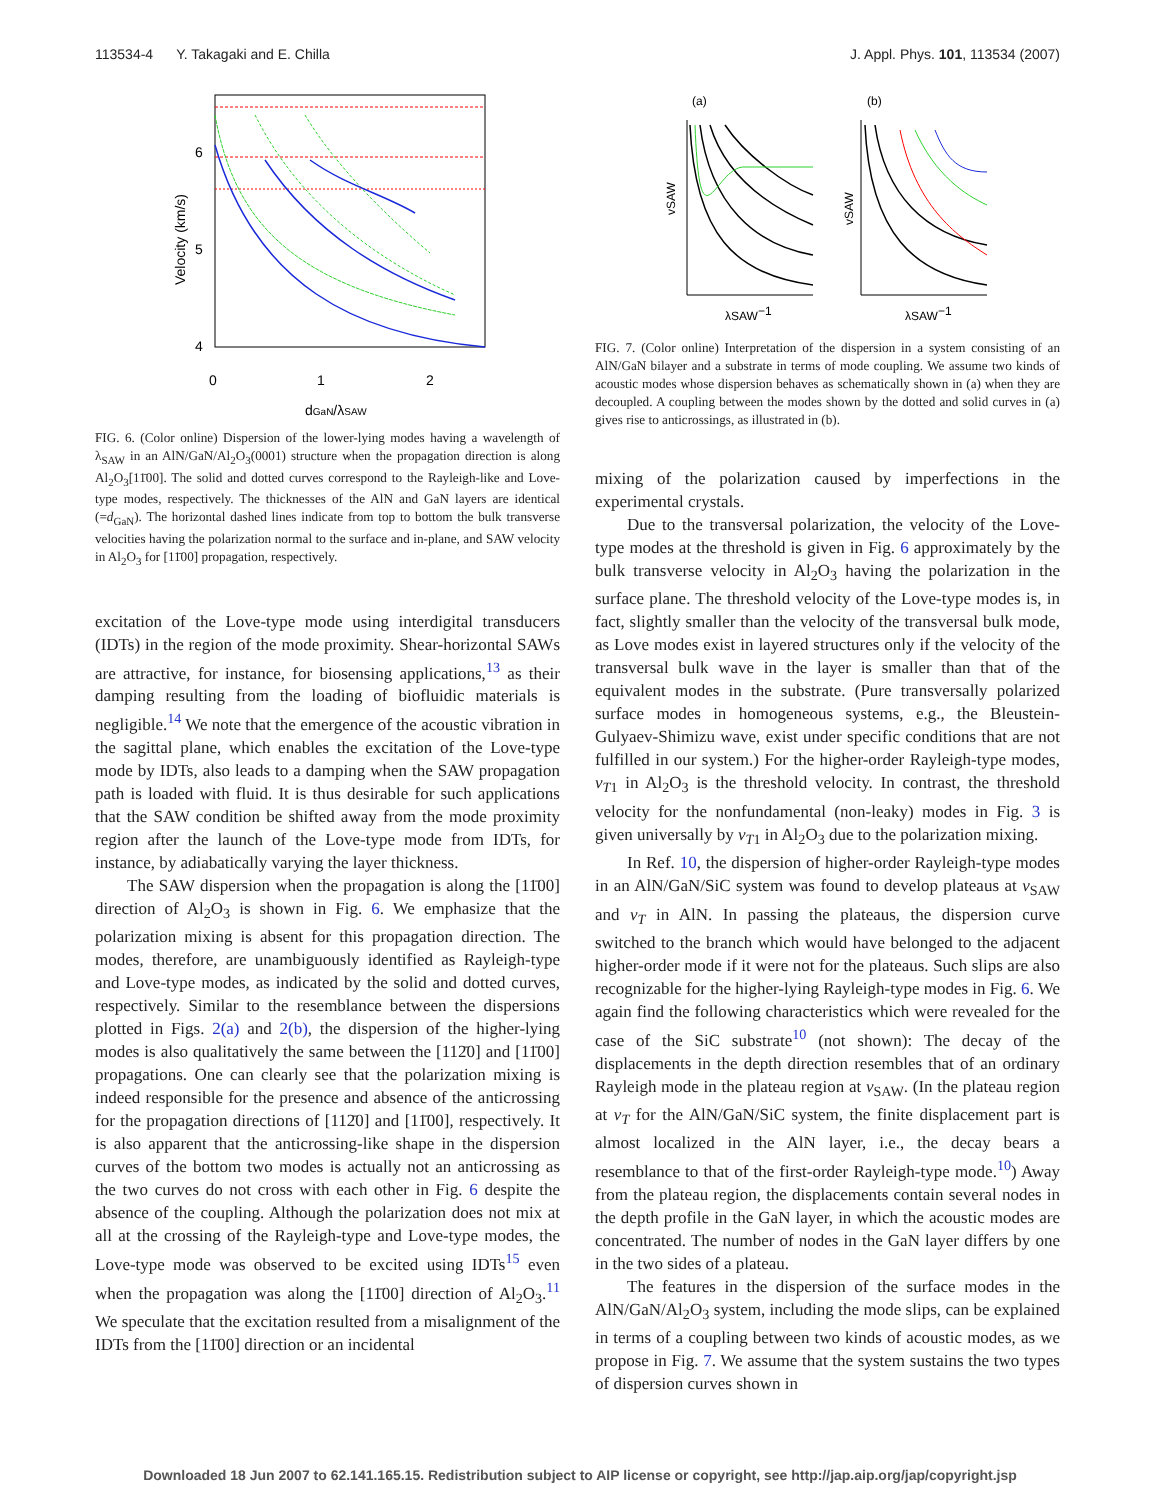113534-4 Y. Takagaki and E. Chilla J. Appl. Phys. 101, 113534 (2007)
6
5
4
0
1
2
Velocity (km/s)
dGaN/λSAW
FIG. 6. (Color online) Dispersion of the lower-lying modes having a wavelength of λ<sub>SAW</sub> in an AlN/GaN/Al<sub>2</sub>O<sub>3</sub>(0001) structure when the propagation direction is along Al<sub>2</sub>O<sub>3</sub>[11̄00]. The solid and dotted curves correspond to the Rayleigh-like and Love-type modes, respectively. The thicknesses of the AlN and GaN layers are identical (=d<sub>GaN</sub>). The horizontal dashed lines indicate from top to bottom the bulk transverse velocities having the polarization normal to the surface and in-plane, and SAW velocity in Al<sub>2</sub>O<sub>3</sub> for [11̄00] propagation, respectively.
excitation of the Love-type mode using interdigital transducers (IDTs) in the region of the mode proximity. Shear-horizontal SAWs are attractive, for instance, for biosensing applications,<sup>13</sup> as their damping resulting from the loading of biofluidic materials is negligible.<sup>14</sup> We note that the emergence of the acoustic vibration in the sagittal plane, which enables the excitation of the Love-type mode by IDTs, also leads to a damping when the SAW propagation path is loaded with fluid. It is thus desirable for such applications that the SAW condition be shifted away from the mode proximity region after the launch of the Love-type mode from IDTs, for instance, by adiabatically varying the layer thickness.
The SAW dispersion when the propagation is along the [11̄00] direction of Al<sub>2</sub>O<sub>3</sub> is shown in Fig. 6. We emphasize that the polarization mixing is absent for this propagation direction. The modes, therefore, are unambiguously identified as Rayleigh-type and Love-type modes, as indicated by the solid and dotted curves, respectively. Similar to the resemblance between the dispersions plotted in Figs. 2(a) and 2(b), the dispersion of the higher-lying modes is also qualitatively the same between the [112̄0] and [11̄00] propagations. One can clearly see that the polarization mixing is indeed responsible for the presence and absence of the anticrossing for the propagation directions of [112̄0] and [11̄00], respectively. It is also apparent that the anticrossing-like shape in the dispersion curves of the bottom two modes is actually not an anticrossing as the two curves do not cross with each other in Fig. 6 despite the absence of the coupling. Although the polarization does not mix at all at the crossing of the Rayleigh-type and Love-type modes, the Love-type mode was observed to be excited using IDTs<sup>15</sup> even when the propagation was along the [11̄00] direction of Al<sub>2</sub>O<sub>3</sub>.<sup>11</sup> We speculate that the excitation resulted from a misalignment of the IDTs from the [11̄00] direction or an incidental
(a)
(b)
vSAW
vSAW
λSAW−1
λSAW−1
FIG. 7. (Color online) Interpretation of the dispersion in a system consisting of an AlN/GaN bilayer and a substrate in terms of mode coupling. We assume two kinds of acoustic modes whose dispersion behaves as schematically shown in (a) when they are decoupled. A coupling between the modes shown by the dotted and solid curves in (a) gives rise to anticrossings, as illustrated in (b).
mixing of the polarization caused by imperfections in the experimental crystals.
Due to the transversal polarization, the velocity of the Love-type modes at the threshold is given in Fig. 6 approximately by the bulk transverse velocity in Al<sub>2</sub>O<sub>3</sub> having the polarization in the surface plane. The threshold velocity of the Love-type modes is, in fact, slightly smaller than the velocity of the transversal bulk mode, as Love modes exist in layered structures only if the velocity of the transversal bulk wave in the layer is smaller than that of the equivalent modes in the substrate. (Pure transversally polarized surface modes in homogeneous systems, e.g., the Bleustein-Gulyaev-Shimizu wave, exist under specific conditions that are not fulfilled in our system.) For the higher-order Rayleigh-type modes, v<sub>T1</sub> in Al<sub>2</sub>O<sub>3</sub> is the threshold velocity. In contrast, the threshold velocity for the nonfundamental (non-leaky) modes in Fig. 3 is given universally by v<sub>T1</sub> in Al<sub>2</sub>O<sub>3</sub> due to the polarization mixing.
In Ref. 10, the dispersion of higher-order Rayleigh-type modes in an AlN/GaN/SiC system was found to develop plateaus at v<sub>SAW</sub> and v<sub>T</sub> in AlN. In passing the plateaus, the dispersion curve switched to the branch which would have belonged to the adjacent higher-order mode if it were not for the plateaus. Such slips are also recognizable for the higher-lying Rayleigh-type modes in Fig. 6. We again find the following characteristics which were revealed for the case of the SiC substrate<sup>10</sup> (not shown): The decay of the displacements in the depth direction resembles that of an ordinary Rayleigh mode in the plateau region at v<sub>SAW</sub>. (In the plateau region at v<sub>T</sub> for the AlN/GaN/SiC system, the finite displacement part is almost localized in the AlN layer, i.e., the decay bears a resemblance to that of the first-order Rayleigh-type mode.<sup>10</sup>) Away from the plateau region, the displacements contain several nodes in the depth profile in the GaN layer, in which the acoustic modes are concentrated. The number of nodes in the GaN layer differs by one in the two sides of a plateau.
The features in the dispersion of the surface modes in the AlN/GaN/Al<sub>2</sub>O<sub>3</sub> system, including the mode slips, can be explained in terms of a coupling between two kinds of acoustic modes, as we propose in Fig. 7. We assume that the system sustains the two types of dispersion curves shown in
Downloaded 18 Jun 2007 to 62.141.165.15. Redistribution subject to AIP license or copyright, see http://jap.aip.org/jap/copyright.jsp